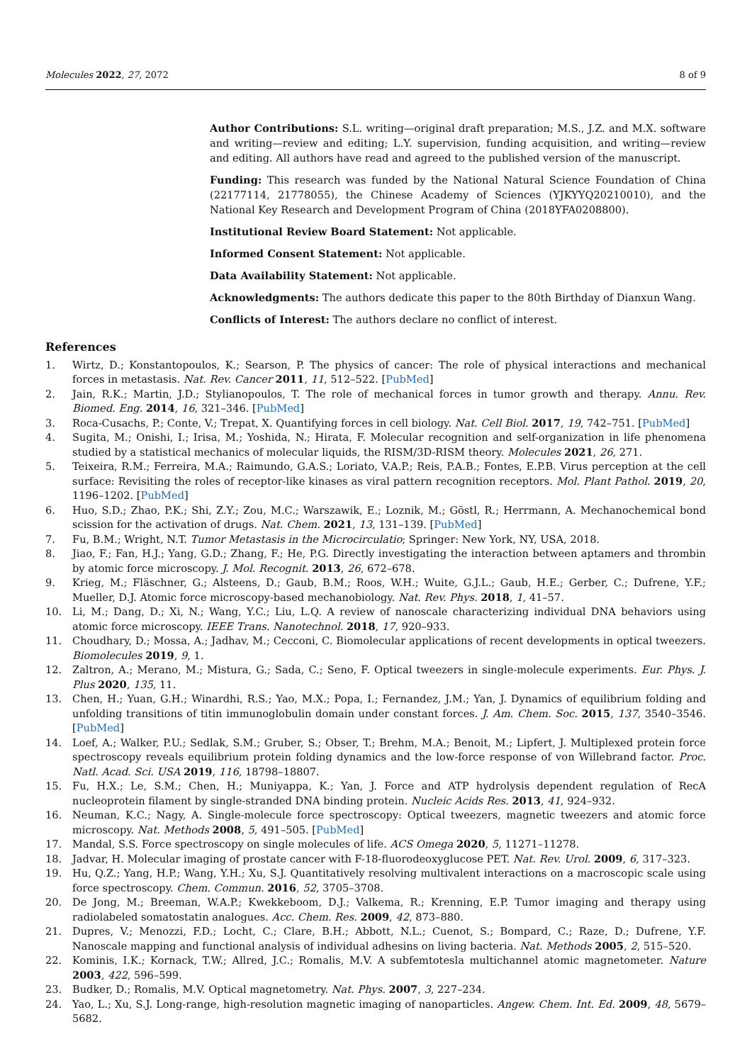Molecules 2022, 27, 2072 8 of 9
Author Contributions: S.L. writing—original draft preparation; M.S., J.Z. and M.X. software and writing—review and editing; L.Y. supervision, funding acquisition, and writing—review and editing. All authors have read and agreed to the published version of the manuscript.
Funding: This research was funded by the National Natural Science Foundation of China (22177114, 21778055), the Chinese Academy of Sciences (YJKYYQ20210010), and the National Key Research and Development Program of China (2018YFA0208800).
Institutional Review Board Statement: Not applicable.
Informed Consent Statement: Not applicable.
Data Availability Statement: Not applicable.
Acknowledgments: The authors dedicate this paper to the 80th Birthday of Dianxun Wang.
Conflicts of Interest: The authors declare no conflict of interest.
References
1. Wirtz, D.; Konstantopoulos, K.; Searson, P. The physics of cancer: The role of physical interactions and mechanical forces in metastasis. Nat. Rev. Cancer 2011, 11, 512–522. [PubMed]
2. Jain, R.K.; Martin, J.D.; Stylianopoulos, T. The role of mechanical forces in tumor growth and therapy. Annu. Rev. Biomed. Eng. 2014, 16, 321–346. [PubMed]
3. Roca-Cusachs, P.; Conte, V.; Trepat, X. Quantifying forces in cell biology. Nat. Cell Biol. 2017, 19, 742–751. [PubMed]
4. Sugita, M.; Onishi, I.; Irisa, M.; Yoshida, N.; Hirata, F. Molecular recognition and self-organization in life phenomena studied by a statistical mechanics of molecular liquids, the RISM/3D-RISM theory. Molecules 2021, 26, 271.
5. Teixeira, R.M.; Ferreira, M.A.; Raimundo, G.A.S.; Loriato, V.A.P.; Reis, P.A.B.; Fontes, E.P.B. Virus perception at the cell surface: Revisiting the roles of receptor-like kinases as viral pattern recognition receptors. Mol. Plant Pathol. 2019, 20, 1196–1202. [PubMed]
6. Huo, S.D.; Zhao, P.K.; Shi, Z.Y.; Zou, M.C.; Warszawik, E.; Loznik, M.; Göstl, R.; Herrmann, A. Mechanochemical bond scission for the activation of drugs. Nat. Chem. 2021, 13, 131–139. [PubMed]
7. Fu, B.M.; Wright, N.T. Tumor Metastasis in the Microcirculatio; Springer: New York, NY, USA, 2018.
8. Jiao, F.; Fan, H.J.; Yang, G.D.; Zhang, F.; He, P.G. Directly investigating the interaction between aptamers and thrombin by atomic force microscopy. J. Mol. Recognit. 2013, 26, 672–678.
9. Krieg, M.; Fläschner, G.; Alsteens, D.; Gaub, B.M.; Roos, W.H.; Wuite, G.J.L.; Gaub, H.E.; Gerber, C.; Dufrene, Y.F.; Mueller, D.J. Atomic force microscopy-based mechanobiology. Nat. Rev. Phys. 2018, 1, 41–57.
10. Li, M.; Dang, D.; Xi, N.; Wang, Y.C.; Liu, L.Q. A review of nanoscale characterizing individual DNA behaviors using atomic force microscopy. IEEE Trans. Nanotechnol. 2018, 17, 920–933.
11. Choudhary, D.; Mossa, A.; Jadhav, M.; Cecconi, C. Biomolecular applications of recent developments in optical tweezers. Biomolecules 2019, 9, 1.
12. Zaltron, A.; Merano, M.; Mistura, G.; Sada, C.; Seno, F. Optical tweezers in single-molecule experiments. Eur. Phys. J. Plus 2020, 135, 11.
13. Chen, H.; Yuan, G.H.; Winardhi, R.S.; Yao, M.X.; Popa, I.; Fernandez, J.M.; Yan, J. Dynamics of equilibrium folding and unfolding transitions of titin immunoglobulin domain under constant forces. J. Am. Chem. Soc. 2015, 137, 3540–3546. [PubMed]
14. Loef, A.; Walker, P.U.; Sedlak, S.M.; Gruber, S.; Obser, T.; Brehm, M.A.; Benoit, M.; Lipfert, J. Multiplexed protein force spectroscopy reveals equilibrium protein folding dynamics and the low-force response of von Willebrand factor. Proc. Natl. Acad. Sci. USA 2019, 116, 18798–18807.
15. Fu, H.X.; Le, S.M.; Chen, H.; Muniyappa, K.; Yan, J. Force and ATP hydrolysis dependent regulation of RecA nucleoprotein filament by single-stranded DNA binding protein. Nucleic Acids Res. 2013, 41, 924–932.
16. Neuman, K.C.; Nagy, A. Single-molecule force spectroscopy: Optical tweezers, magnetic tweezers and atomic force microscopy. Nat. Methods 2008, 5, 491–505. [PubMed]
17. Mandal, S.S. Force spectroscopy on single molecules of life. ACS Omega 2020, 5, 11271–11278.
18. Jadvar, H. Molecular imaging of prostate cancer with F-18-fluorodeoxyglucose PET. Nat. Rev. Urol. 2009, 6, 317–323.
19. Hu, Q.Z.; Yang, H.P.; Wang, Y.H.; Xu, S.J. Quantitatively resolving multivalent interactions on a macroscopic scale using force spectroscopy. Chem. Commun. 2016, 52, 3705–3708.
20. De Jong, M.; Breeman, W.A.P.; Kwekkeboom, D.J.; Valkema, R.; Krenning, E.P. Tumor imaging and therapy using radiolabeled somatostatin analogues. Acc. Chem. Res. 2009, 42, 873–880.
21. Dupres, V.; Menozzi, F.D.; Locht, C.; Clare, B.H.; Abbott, N.L.; Cuenot, S.; Bompard, C.; Raze, D.; Dufrene, Y.F. Nanoscale mapping and functional analysis of individual adhesins on living bacteria. Nat. Methods 2005, 2, 515–520.
22. Kominis, I.K.; Kornack, T.W.; Allred, J.C.; Romalis, M.V. A subfemtotesla multichannel atomic magnetometer. Nature 2003, 422, 596–599.
23. Budker, D.; Romalis, M.V. Optical magnetometry. Nat. Phys. 2007, 3, 227–234.
24. Yao, L.; Xu, S.J. Long-range, high-resolution magnetic imaging of nanoparticles. Angew. Chem. Int. Ed. 2009, 48, 5679–5682.